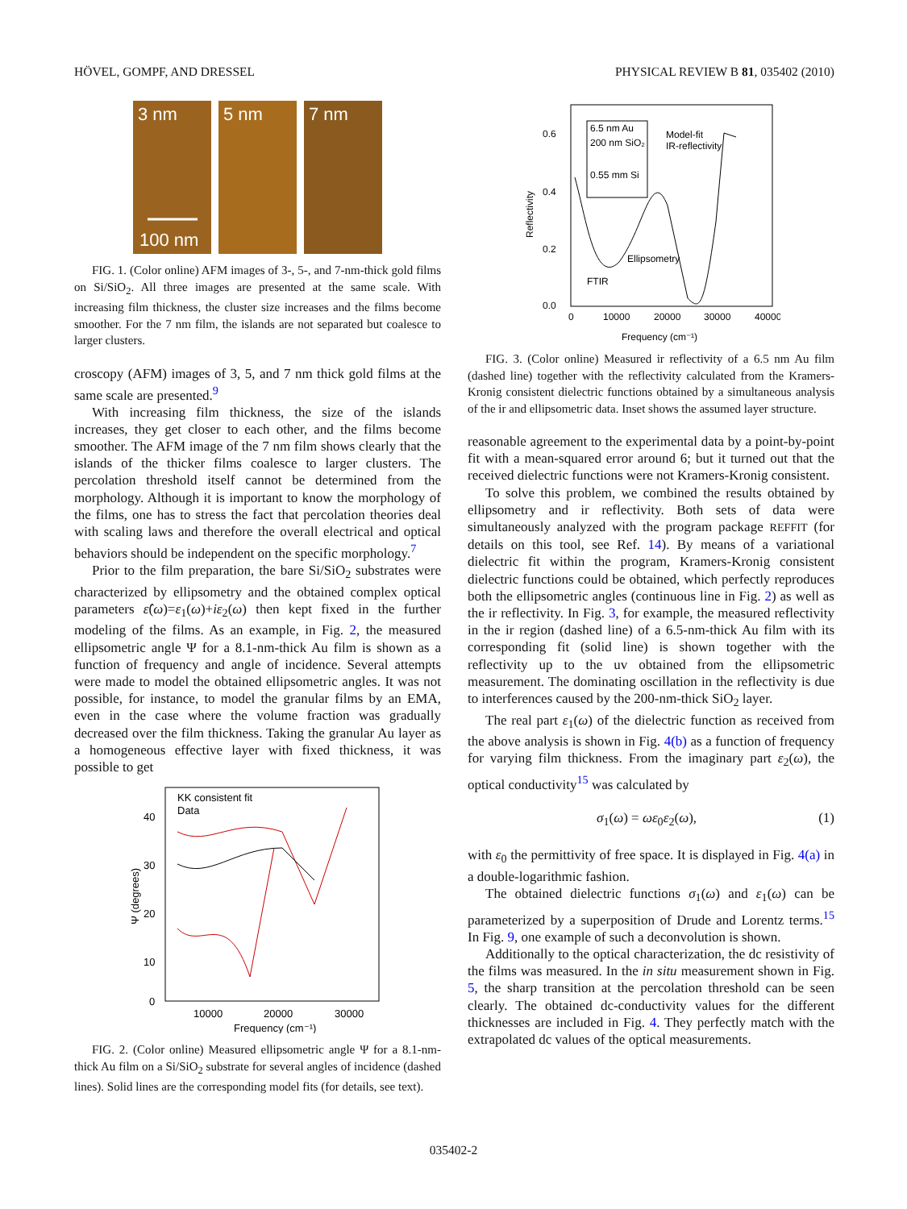HÖVEL, GOMPF, AND DRESSEL PHYSICAL REVIEW B 81, 035402 (2010)
3 nm
5 nm
7 nm
100 nm
FIG. 1. (Color online) AFM images of 3-, 5-, and 7-nm-thick gold films on Si/SiO<sub>2</sub>. All three images are presented at the same scale. With increasing film thickness, the cluster size increases and the films become smoother. For the 7 nm film, the islands are not separated but coalesce to larger clusters.
croscopy (AFM) images of 3, 5, and 7 nm thick gold films at the same scale are presented.<sup>9</sup>
With increasing film thickness, the size of the islands increases, they get closer to each other, and the films become smoother. The AFM image of the 7 nm film shows clearly that the islands of the thicker films coalesce to larger clusters. The percolation threshold itself cannot be determined from the morphology. Although it is important to know the morphology of the films, one has to stress the fact that percolation theories deal with scaling laws and therefore the overall electrical and optical behaviors should be independent on the specific morphology.<sup>7</sup>
Prior to the film preparation, the bare Si/SiO<sub>2</sub> substrates were characterized by ellipsometry and the obtained complex optical parameters ε̂(ω)=ε<sub>1</sub>(ω)+iε<sub>2</sub>(ω) then kept fixed in the further modeling of the films. As an example, in Fig. 2, the measured ellipsometric angle Ψ for a 8.1-nm-thick Au film is shown as a function of frequency and angle of incidence. Several attempts were made to model the obtained ellipsometric angles. It was not possible, for instance, to model the granular films by an EMA, even in the case where the volume fraction was gradually decreased over the film thickness. Taking the granular Au layer as a homogeneous effective layer with fixed thickness, it was possible to get
KK consistent fit
Data
40
30
20
10
0
10000
20000
30000
Frequency (cm⁻¹)
Ψ (degrees)
FIG. 2. (Color online) Measured ellipsometric angle Ψ for a 8.1-nm-thick Au film on a Si/SiO<sub>2</sub> substrate for several angles of incidence (dashed lines). Solid lines are the corresponding model fits (for details, see text).
0.6
0.4
0.2
0.0
0
10000
20000
30000
40000
Frequency (cm⁻¹)
Reflectivity
6.5 nm Au
200 nm SiO₂
0.55 mm Si
Model-fit
IR-reflectivity
Ellipsometry
FTIR
FIG. 3. (Color online) Measured ir reflectivity of a 6.5 nm Au film (dashed line) together with the reflectivity calculated from the Kramers-Kronig consistent dielectric functions obtained by a simultaneous analysis of the ir and ellipsometric data. Inset shows the assumed layer structure.
reasonable agreement to the experimental data by a point-by-point fit with a mean-squared error around 6; but it turned out that the received dielectric functions were not Kramers-Kronig consistent.
To solve this problem, we combined the results obtained by ellipsometry and ir reflectivity. Both sets of data were simultaneously analyzed with the program package REFFIT (for details on this tool, see Ref. 14). By means of a variational dielectric fit within the program, Kramers-Kronig consistent dielectric functions could be obtained, which perfectly reproduces both the ellipsometric angles (continuous line in Fig. 2) as well as the ir reflectivity. In Fig. 3, for example, the measured reflectivity in the ir region (dashed line) of a 6.5-nm-thick Au film with its corresponding fit (solid line) is shown together with the reflectivity up to the uv obtained from the ellipsometric measurement. The dominating oscillation in the reflectivity is due to interferences caused by the 200-nm-thick SiO<sub>2</sub> layer.
The real part ε<sub>1</sub>(ω) of the dielectric function as received from the above analysis is shown in Fig. 4(b) as a function of frequency for varying film thickness. From the imaginary part ε<sub>2</sub>(ω), the optical conductivity<sup>15</sup> was calculated by
σ<sub>1</sub>(ω) = ωε<sub>0</sub>ε<sub>2</sub>(ω), (1)
with ε<sub>0</sub> the permittivity of free space. It is displayed in Fig. 4(a) in a double-logarithmic fashion.
The obtained dielectric functions σ<sub>1</sub>(ω) and ε<sub>1</sub>(ω) can be parameterized by a superposition of Drude and Lorentz terms.<sup>15</sup> In Fig. 9, one example of such a deconvolution is shown.
Additionally to the optical characterization, the dc resistivity of the films was measured. In the in situ measurement shown in Fig. 5, the sharp transition at the percolation threshold can be seen clearly. The obtained dc-conductivity values for the different thicknesses are included in Fig. 4. They perfectly match with the extrapolated dc values of the optical measurements.
035402-2